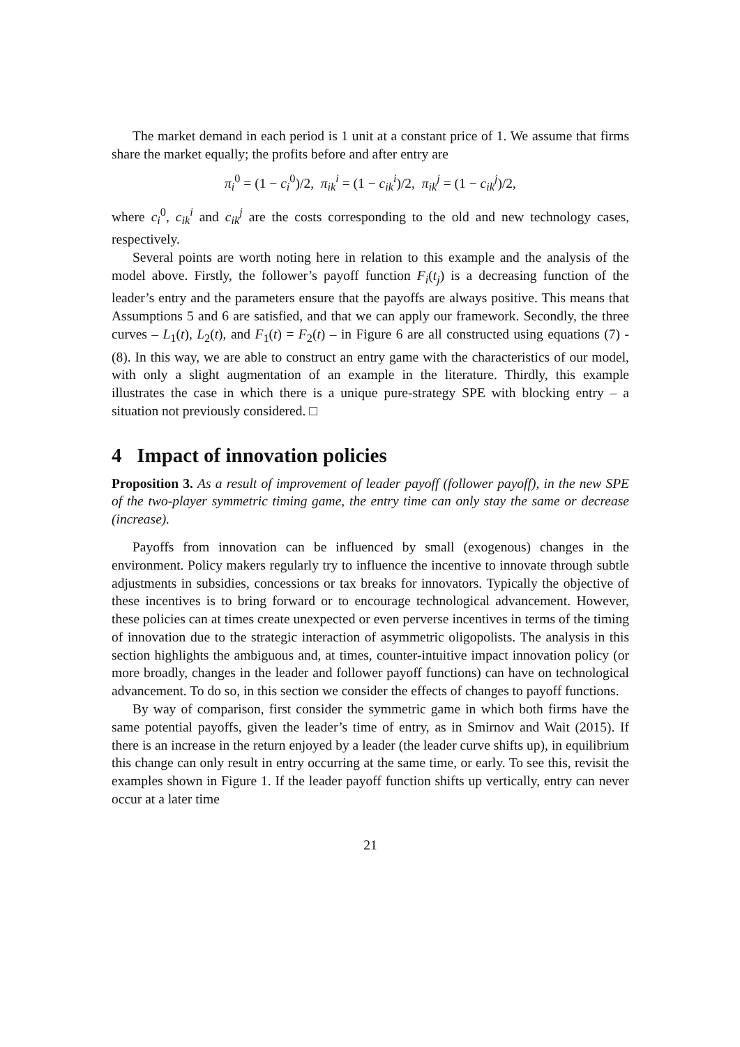The market demand in each period is 1 unit at a constant price of 1. We assume that firms share the market equally; the profits before and after entry are
π<sub>i</sub><sup>0</sup> = (1 − c<sub>i</sub><sup>0</sup>)/2, π<sub>ik</sub><sup>i</sup> = (1 − c<sub>ik</sub><sup>i</sup>)/2, π<sub>ik</sub><sup>j</sup> = (1 − c<sub>ik</sub><sup>j</sup>)/2,
where c<sub>i</sub><sup>0</sup>, c<sub>ik</sub><sup>i</sup> and c<sub>ik</sub><sup>j</sup> are the costs corresponding to the old and new technology cases, respectively.
Several points are worth noting here in relation to this example and the analysis of the model above. Firstly, the follower’s payoff function F<sub>i</sub>(t<sub>j</sub>) is a decreasing function of the leader’s entry and the parameters ensure that the payoffs are always positive. This means that Assumptions 5 and 6 are satisfied, and that we can apply our framework. Secondly, the three curves – L<sub>1</sub>(t), L<sub>2</sub>(t), and F<sub>1</sub>(t) = F<sub>2</sub>(t) – in Figure 6 are all constructed using equations (7) - (8). In this way, we are able to construct an entry game with the characteristics of our model, with only a slight augmentation of an example in the literature. Thirdly, this example illustrates the case in which there is a unique pure-strategy SPE with blocking entry – a situation not previously considered. □
4 Impact of innovation policies
Proposition 3. As a result of improvement of leader payoff (follower payoff), in the new SPE of the two-player symmetric timing game, the entry time can only stay the same or decrease (increase).
Payoffs from innovation can be influenced by small (exogenous) changes in the environment. Policy makers regularly try to influence the incentive to innovate through subtle adjustments in subsidies, concessions or tax breaks for innovators. Typically the objective of these incentives is to bring forward or to encourage technological advancement. However, these policies can at times create unexpected or even perverse incentives in terms of the timing of innovation due to the strategic interaction of asymmetric oligopolists. The analysis in this section highlights the ambiguous and, at times, counter-intuitive impact innovation policy (or more broadly, changes in the leader and follower payoff functions) can have on technological advancement. To do so, in this section we consider the effects of changes to payoff functions.
By way of comparison, first consider the symmetric game in which both firms have the same potential payoffs, given the leader’s time of entry, as in Smirnov and Wait (2015). If there is an increase in the return enjoyed by a leader (the leader curve shifts up), in equilibrium this change can only result in entry occurring at the same time, or early. To see this, revisit the examples shown in Figure 1. If the leader payoff function shifts up vertically, entry can never occur at a later time
21